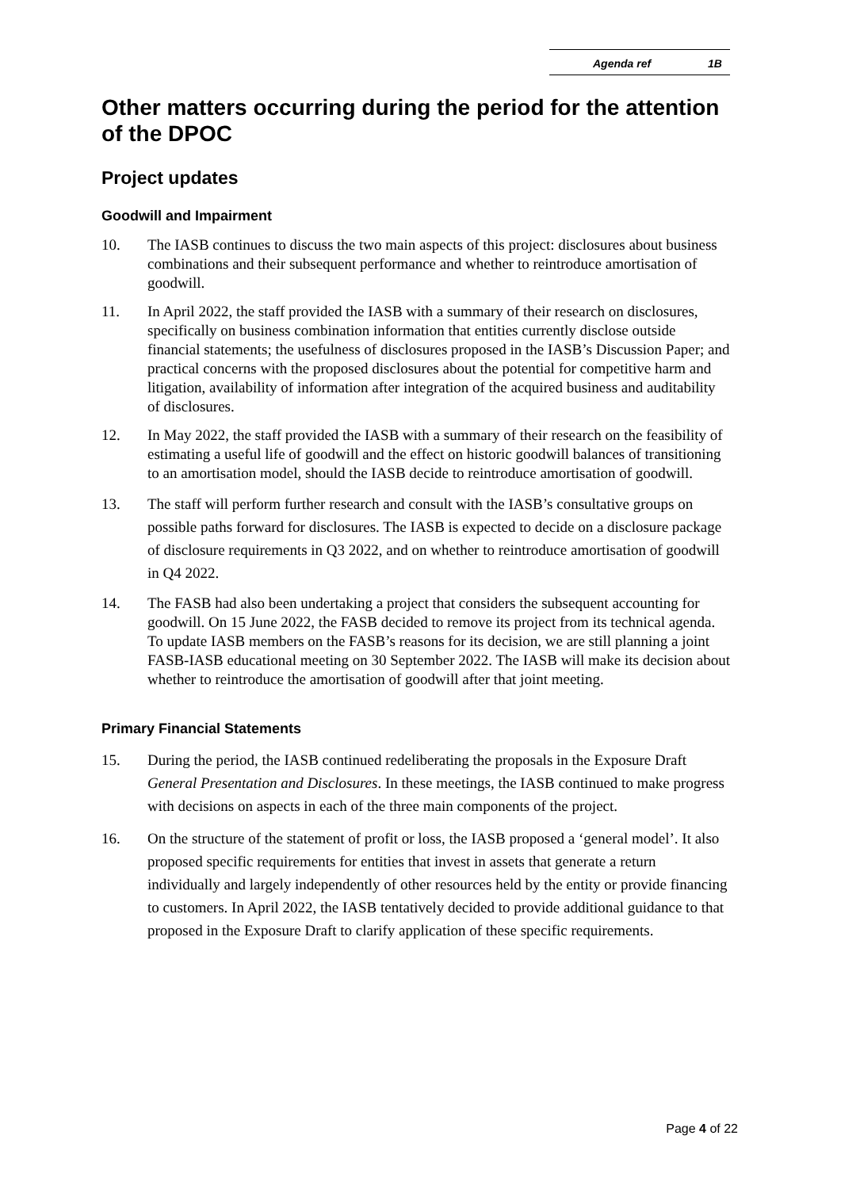Agenda ref 1B
Other matters occurring during the period for the attention of the DPOC
Project updates
Goodwill and Impairment
10. The IASB continues to discuss the two main aspects of this project: disclosures about business combinations and their subsequent performance and whether to reintroduce amortisation of goodwill.
11. In April 2022, the staff provided the IASB with a summary of their research on disclosures, specifically on business combination information that entities currently disclose outside financial statements; the usefulness of disclosures proposed in the IASB’s Discussion Paper; and practical concerns with the proposed disclosures about the potential for competitive harm and litigation, availability of information after integration of the acquired business and auditability of disclosures.
12. In May 2022, the staff provided the IASB with a summary of their research on the feasibility of estimating a useful life of goodwill and the effect on historic goodwill balances of transitioning to an amortisation model, should the IASB decide to reintroduce amortisation of goodwill.
13. The staff will perform further research and consult with the IASB’s consultative groups on possible paths forward for disclosures. The IASB is expected to decide on a disclosure package of disclosure requirements in Q3 2022, and on whether to reintroduce amortisation of goodwill in Q4 2022.
14. The FASB had also been undertaking a project that considers the subsequent accounting for goodwill. On 15 June 2022, the FASB decided to remove its project from its technical agenda. To update IASB members on the FASB’s reasons for its decision, we are still planning a joint FASB-IASB educational meeting on 30 September 2022. The IASB will make its decision about whether to reintroduce the amortisation of goodwill after that joint meeting.
Primary Financial Statements
15. During the period, the IASB continued redeliberating the proposals in the Exposure Draft General Presentation and Disclosures. In these meetings, the IASB continued to make progress with decisions on aspects in each of the three main components of the project.
16. On the structure of the statement of profit or loss, the IASB proposed a ‘general model’. It also proposed specific requirements for entities that invest in assets that generate a return individually and largely independently of other resources held by the entity or provide financing to customers. In April 2022, the IASB tentatively decided to provide additional guidance to that proposed in the Exposure Draft to clarify application of these specific requirements.
Page 4 of 22